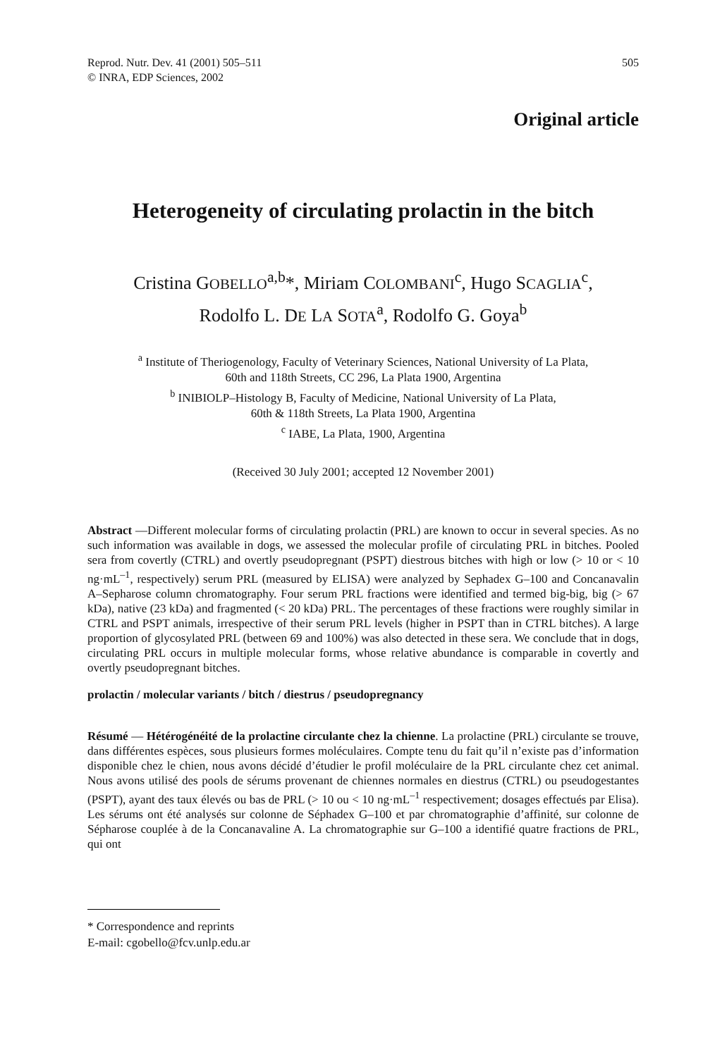Reprod. Nutr. Dev. 41 (2001) 505–511
© INRA, EDP Sciences, 2002
505
Original article
Heterogeneity of circulating prolactin in the bitch
Cristina GOBELLO<sup>a,b</sup>*, Miriam COLOMBANI<sup>c</sup>, Hugo SCAGLIA<sup>c</sup>,
Rodolfo L. DE LA SOTA<sup>a</sup>, Rodolfo G. Goya<sup>b</sup>
<sup>a</sup> Institute of Theriogenology, Faculty of Veterinary Sciences, National University of La Plata,
60th and 118th Streets, CC 296, La Plata 1900, Argentina
<sup>b</sup> INIBIOLP–Histology B, Faculty of Medicine, National University of La Plata,
60th & 118th Streets, La Plata 1900, Argentina
<sup>c</sup> IABE, La Plata, 1900, Argentina
(Received 30 July 2001; accepted 12 November 2001)
Abstract —Different molecular forms of circulating prolactin (PRL) are known to occur in several species. As no such information was available in dogs, we assessed the molecular profile of circulating PRL in bitches. Pooled sera from covertly (CTRL) and overtly pseudopregnant (PSPT) diestrous bitches with high or low (> 10 or < 10 ng·mL<sup>–1</sup>, respectively) serum PRL (measured by ELISA) were analyzed by Sephadex G–100 and Concanavalin A–Sepharose column chromatography. Four serum PRL fractions were identified and termed big-big, big (> 67 kDa), native (23 kDa) and fragmented (< 20 kDa) PRL. The percentages of these fractions were roughly similar in CTRL and PSPT animals, irrespective of their serum PRL levels (higher in PSPT than in CTRL bitches). A large proportion of glycosylated PRL (between 69 and 100%) was also detected in these sera. We conclude that in dogs, circulating PRL occurs in multiple molecular forms, whose relative abundance is comparable in covertly and overtly pseudopregnant bitches.
prolactin / molecular variants / bitch / diestrus / pseudopregnancy
Résumé — Hétérogénéité de la prolactine circulante chez la chienne. La prolactine (PRL) circulante se trouve, dans différentes espèces, sous plusieurs formes moléculaires. Compte tenu du fait qu’il n’existe pas d’information disponible chez le chien, nous avons décidé d’étudier le profil moléculaire de la PRL circulante chez cet animal. Nous avons utilisé des pools de sérums provenant de chiennes normales en diestrus (CTRL) ou pseudogestantes (PSPT), ayant des taux élevés ou bas de PRL (> 10 ou < 10 ng·mL<sup>–1</sup> respectivement; dosages effectués par Elisa). Les sérums ont été analysés sur colonne de Séphadex G–100 et par chromatographie d’affinité, sur colonne de Sépharose couplée à de la Concanavaline A. La chromatographie sur G–100 a identifié quatre fractions de PRL, qui ont
* Correspondence and reprints
E-mail: cgobello@fcv.unlp.edu.ar